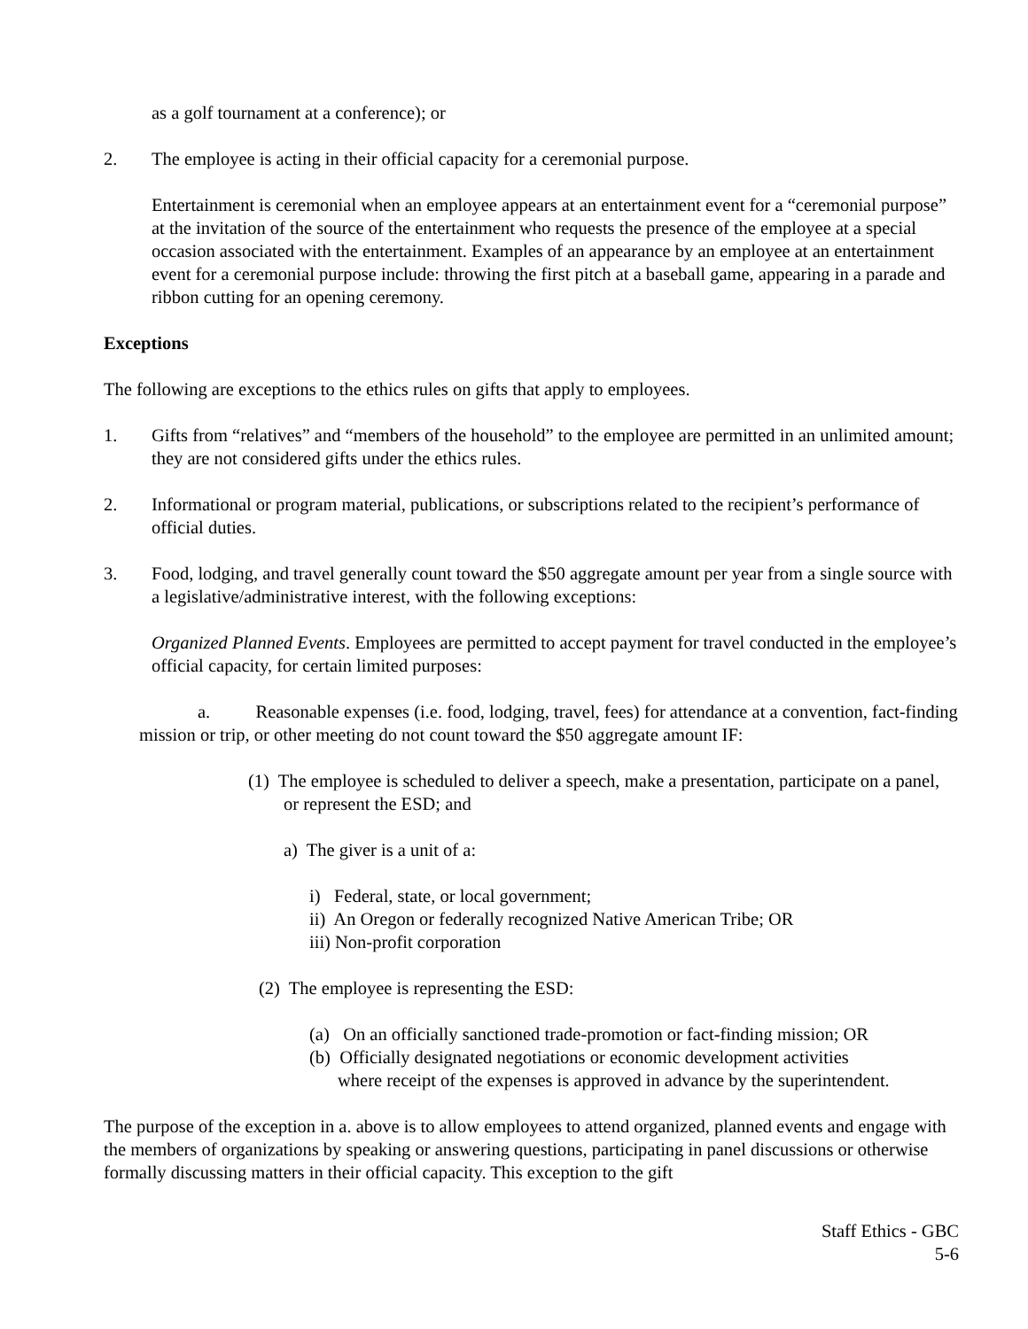as a golf tournament at a conference); or
2. The employee is acting in their official capacity for a ceremonial purpose.
Entertainment is ceremonial when an employee appears at an entertainment event for a “ceremonial purpose” at the invitation of the source of the entertainment who requests the presence of the employee at a special occasion associated with the entertainment. Examples of an appearance by an employee at an entertainment event for a ceremonial purpose include: throwing the first pitch at a baseball game, appearing in a parade and ribbon cutting for an opening ceremony.
Exceptions
The following are exceptions to the ethics rules on gifts that apply to employees.
1. Gifts from “relatives” and “members of the household” to the employee are permitted in an unlimited amount; they are not considered gifts under the ethics rules.
2. Informational or program material, publications, or subscriptions related to the recipient’s performance of official duties.
3. Food, lodging, and travel generally count toward the $50 aggregate amount per year from a single source with a legislative/administrative interest, with the following exceptions:
Organized Planned Events. Employees are permitted to accept payment for travel conducted in the employee’s official capacity, for certain limited purposes:
a. Reasonable expenses (i.e. food, lodging, travel, fees) for attendance at a convention, fact-finding mission or trip, or other meeting do not count toward the $50 aggregate amount IF:
(1) The employee is scheduled to deliver a speech, make a presentation, participate on a panel, or represent the ESD; and
a) The giver is a unit of a:
i) Federal, state, or local government;
ii) An Oregon or federally recognized Native American Tribe; OR
iii) Non-profit corporation
(2) The employee is representing the ESD:
(a) On an officially sanctioned trade-promotion or fact-finding mission; OR
(b) Officially designated negotiations or economic development activities
where receipt of the expenses is approved in advance by the superintendent.
The purpose of the exception in a. above is to allow employees to attend organized, planned events and engage with the members of organizations by speaking or answering questions, participating in panel discussions or otherwise formally discussing matters in their official capacity. This exception to the gift
Staff Ethics - GBC
5-6